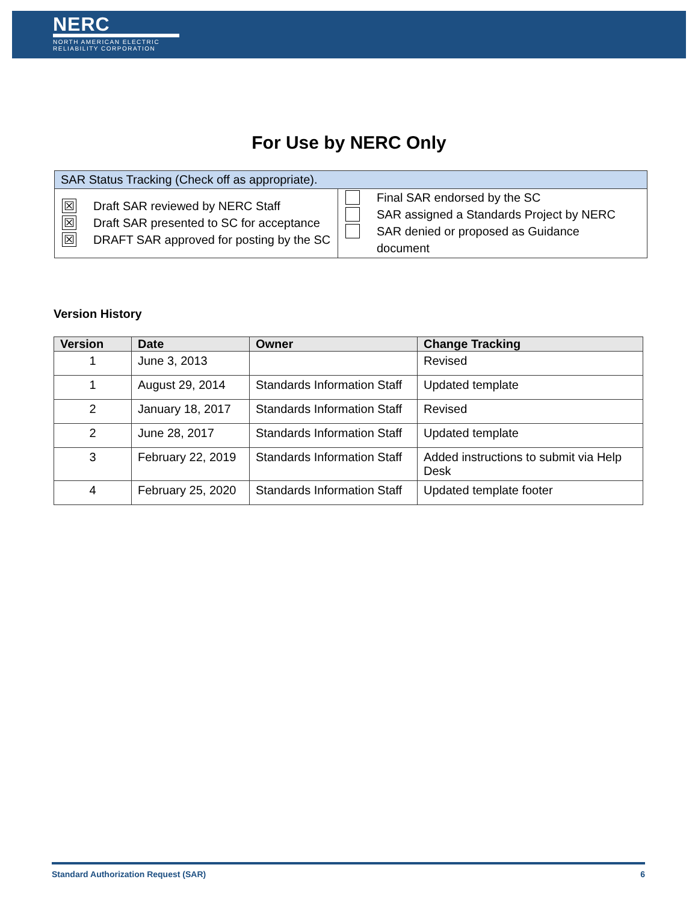NERC
NORTH AMERICAN ELECTRIC
RELIABILITY CORPORATION
For Use by NERC Only
| SAR Status Tracking (Check off as appropriate). | |
| ☒ Draft SAR reviewed by NERC Staff ☒ Draft SAR presented to SC for acceptance ☒ DRAFT SAR approved for posting by the SC | Final SAR endorsed by the SC SAR assigned a Standards Project by NERC SAR denied or proposed as Guidance document |
Version History
| Version | Date | Owner | Change Tracking |
| --- | --- | --- | --- |
| 1 | June 3, 2013 | | Revised |
| 1 | August 29, 2014 | Standards Information Staff | Updated template |
| 2 | January 18, 2017 | Standards Information Staff | Revised |
| 2 | June 28, 2017 | Standards Information Staff | Updated template |
| 3 | February 22, 2019 | Standards Information Staff | Added instructions to submit via Help Desk |
| 4 | February 25, 2020 | Standards Information Staff | Updated template footer |
Standard Authorization Request (SAR) 6